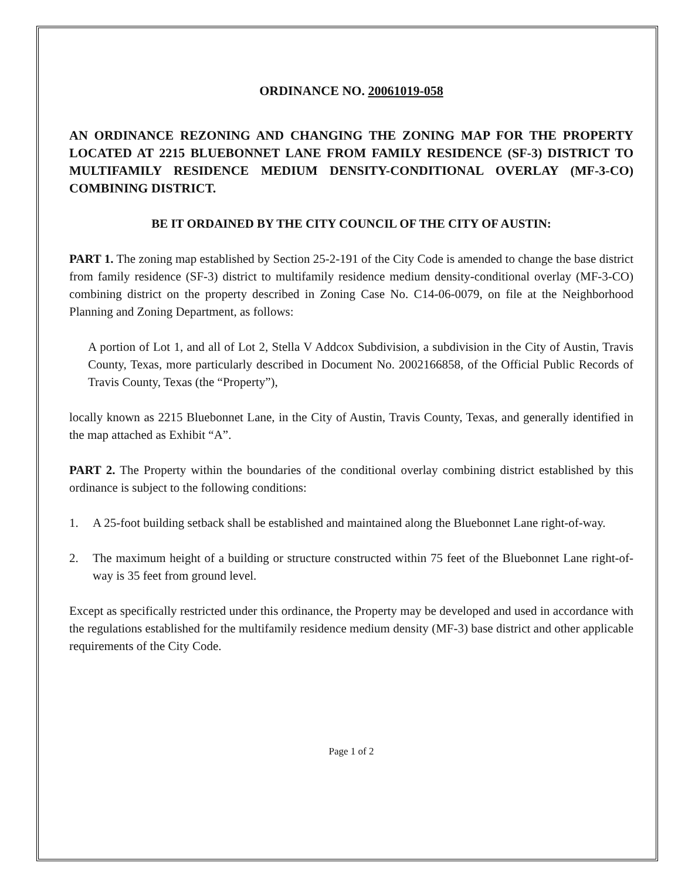ORDINANCE NO. 20061019-058
AN ORDINANCE REZONING AND CHANGING THE ZONING MAP FOR THE PROPERTY LOCATED AT 2215 BLUEBONNET LANE FROM FAMILY RESIDENCE (SF-3) DISTRICT TO MULTIFAMILY RESIDENCE MEDIUM DENSITY-CONDITIONAL OVERLAY (MF-3-CO) COMBINING DISTRICT.
BE IT ORDAINED BY THE CITY COUNCIL OF THE CITY OF AUSTIN:
PART 1. The zoning map established by Section 25-2-191 of the City Code is amended to change the base district from family residence (SF-3) district to multifamily residence medium density-conditional overlay (MF-3-CO) combining district on the property described in Zoning Case No. C14-06-0079, on file at the Neighborhood Planning and Zoning Department, as follows:
A portion of Lot 1, and all of Lot 2, Stella V Addcox Subdivision, a subdivision in the City of Austin, Travis County, Texas, more particularly described in Document No. 2002166858, of the Official Public Records of Travis County, Texas (the “Property”),
locally known as 2215 Bluebonnet Lane, in the City of Austin, Travis County, Texas, and generally identified in the map attached as Exhibit “A”.
PART 2. The Property within the boundaries of the conditional overlay combining district established by this ordinance is subject to the following conditions:
1. A 25-foot building setback shall be established and maintained along the Bluebonnet Lane right-of-way.
2. The maximum height of a building or structure constructed within 75 feet of the Bluebonnet Lane right-of-way is 35 feet from ground level.
Except as specifically restricted under this ordinance, the Property may be developed and used in accordance with the regulations established for the multifamily residence medium density (MF-3) base district and other applicable requirements of the City Code.
Page 1 of 2